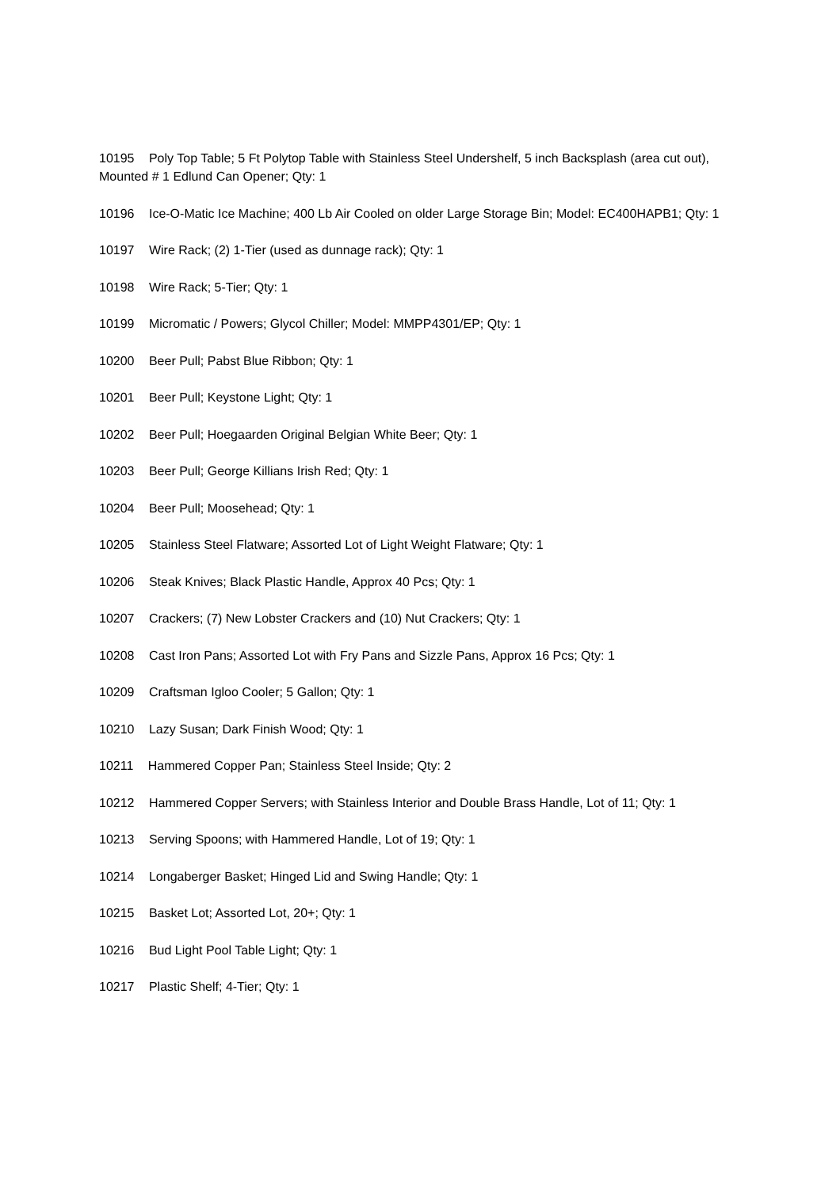10195 Poly Top Table; 5 Ft Polytop Table with Stainless Steel Undershelf, 5 inch Backsplash (area cut out), Mounted # 1 Edlund Can Opener; Qty: 1
10196 Ice-O-Matic Ice Machine; 400 Lb Air Cooled on older Large Storage Bin; Model: EC400HAPB1; Qty: 1
10197 Wire Rack; (2) 1-Tier (used as dunnage rack); Qty: 1
10198 Wire Rack; 5-Tier; Qty: 1
10199 Micromatic / Powers; Glycol Chiller; Model: MMPP4301/EP; Qty: 1
10200 Beer Pull; Pabst Blue Ribbon; Qty: 1
10201 Beer Pull; Keystone Light; Qty: 1
10202 Beer Pull; Hoegaarden Original Belgian White Beer; Qty: 1
10203 Beer Pull; George Killians Irish Red; Qty: 1
10204 Beer Pull; Moosehead; Qty: 1
10205 Stainless Steel Flatware; Assorted Lot of Light Weight Flatware; Qty: 1
10206 Steak Knives; Black Plastic Handle, Approx 40 Pcs; Qty: 1
10207 Crackers; (7) New Lobster Crackers and (10) Nut Crackers; Qty: 1
10208 Cast Iron Pans; Assorted Lot with Fry Pans and Sizzle Pans, Approx 16 Pcs; Qty: 1
10209 Craftsman Igloo Cooler; 5 Gallon; Qty: 1
10210 Lazy Susan; Dark Finish Wood; Qty: 1
10211 Hammered Copper Pan; Stainless Steel Inside; Qty: 2
10212 Hammered Copper Servers; with Stainless Interior and Double Brass Handle, Lot of 11; Qty: 1
10213 Serving Spoons; with Hammered Handle, Lot of 19; Qty: 1
10214 Longaberger Basket; Hinged Lid and Swing Handle; Qty: 1
10215 Basket Lot; Assorted Lot, 20+; Qty: 1
10216 Bud Light Pool Table Light; Qty: 1
10217 Plastic Shelf; 4-Tier; Qty: 1